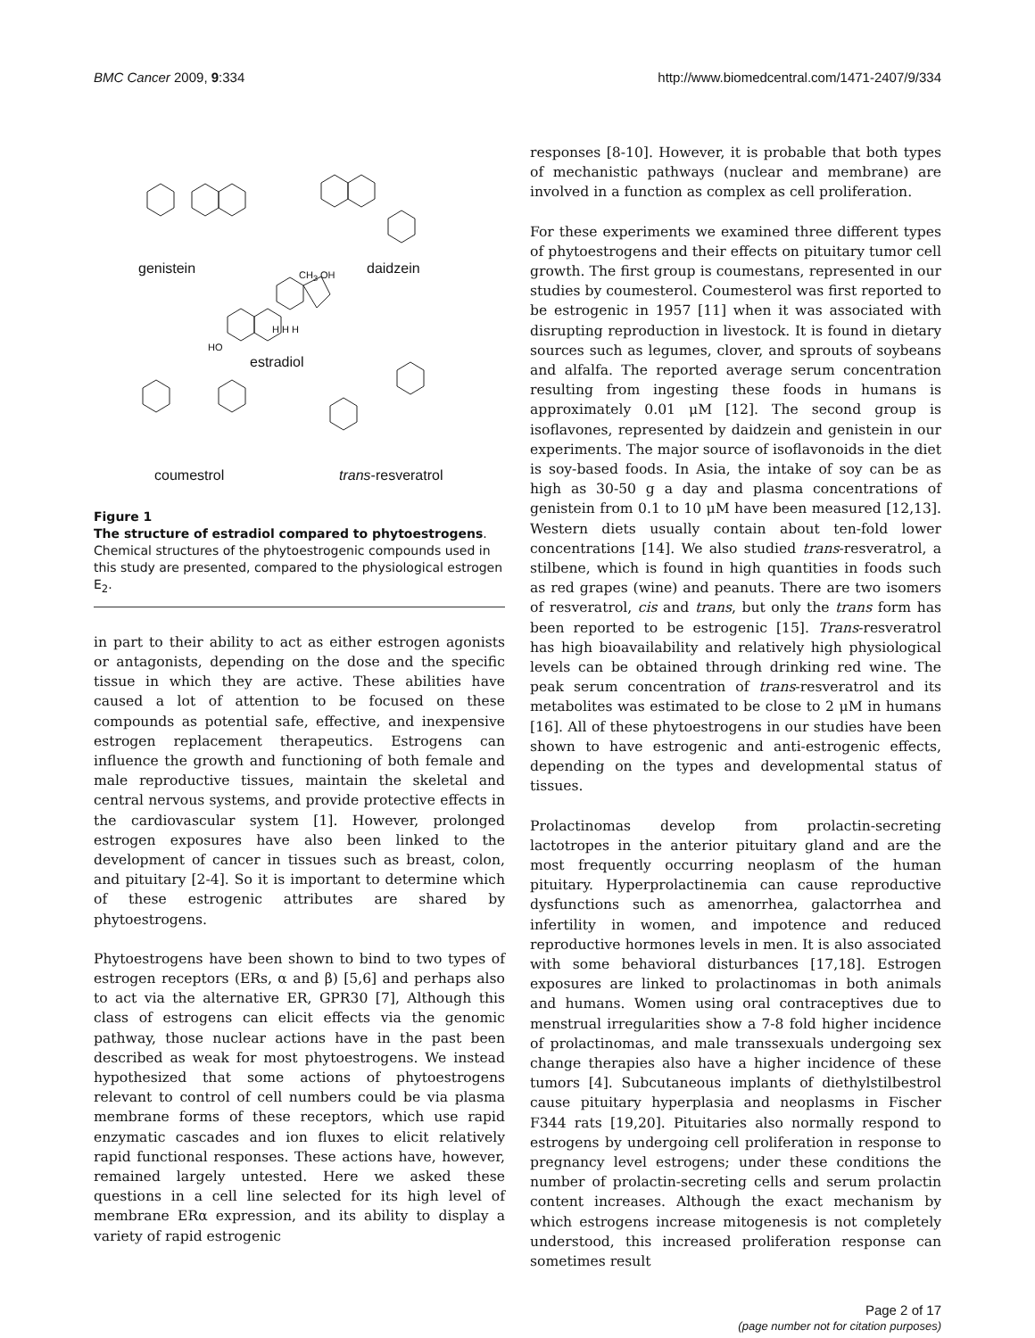BMC Cancer 2009, 9:334 http://www.biomedcentral.com/1471-2407/9/334
genistein daidzein CH<sub>3</sub> OH
H H H
HO
estradiol
coumestrol trans-resveratrol
Figure 1
The structure of estradiol compared to phytoestrogens. Chemical structures of the phytoestrogenic compounds used in this study are presented, compared to the physiological estrogen E<sub>2</sub>.
in part to their ability to act as either estrogen agonists or antagonists, depending on the dose and the specific tissue in which they are active. These abilities have caused a lot of attention to be focused on these compounds as potential safe, effective, and inexpensive estrogen replacement therapeutics. Estrogens can influence the growth and functioning of both female and male reproductive tissues, maintain the skeletal and central nervous systems, and provide protective effects in the cardiovascular system [1]. However, prolonged estrogen exposures have also been linked to the development of cancer in tissues such as breast, colon, and pituitary [2-4]. So it is important to determine which of these estrogenic attributes are shared by phytoestrogens.
Phytoestrogens have been shown to bind to two types of estrogen receptors (ERs, α and β) [5,6] and perhaps also to act via the alternative ER, GPR30 [7], Although this class of estrogens can elicit effects via the genomic pathway, those nuclear actions have in the past been described as weak for most phytoestrogens. We instead hypothesized that some actions of phytoestrogens relevant to control of cell numbers could be via plasma membrane forms of these receptors, which use rapid enzymatic cascades and ion fluxes to elicit relatively rapid functional responses. These actions have, however, remained largely untested. Here we asked these questions in a cell line selected for its high level of membrane ERα expression, and its ability to display a variety of rapid estrogenic
responses [8-10]. However, it is probable that both types of mechanistic pathways (nuclear and membrane) are involved in a function as complex as cell proliferation.
For these experiments we examined three different types of phytoestrogens and their effects on pituitary tumor cell growth. The first group is coumestans, represented in our studies by coumesterol. Coumesterol was first reported to be estrogenic in 1957 [11] when it was associated with disrupting reproduction in livestock. It is found in dietary sources such as legumes, clover, and sprouts of soybeans and alfalfa. The reported average serum concentration resulting from ingesting these foods in humans is approximately 0.01 μM [12]. The second group is isoflavones, represented by daidzein and genistein in our experiments. The major source of isoflavonoids in the diet is soy-based foods. In Asia, the intake of soy can be as high as 30-50 g a day and plasma concentrations of genistein from 0.1 to 10 μM have been measured [12,13]. Western diets usually contain about ten-fold lower concentrations [14]. We also studied trans-resveratrol, a stilbene, which is found in high quantities in foods such as red grapes (wine) and peanuts. There are two isomers of resveratrol, cis and trans, but only the trans form has been reported to be estrogenic [15]. Trans-resveratrol has high bioavailability and relatively high physiological levels can be obtained through drinking red wine. The peak serum concentration of trans-resveratrol and its metabolites was estimated to be close to 2 μM in humans [16]. All of these phytoestrogens in our studies have been shown to have estrogenic and anti-estrogenic effects, depending on the types and developmental status of tissues.
Prolactinomas develop from prolactin-secreting lactotropes in the anterior pituitary gland and are the most frequently occurring neoplasm of the human pituitary. Hyperprolactinemia can cause reproductive dysfunctions such as amenorrhea, galactorrhea and infertility in women, and impotence and reduced reproductive hormones levels in men. It is also associated with some behavioral disturbances [17,18]. Estrogen exposures are linked to prolactinomas in both animals and humans. Women using oral contraceptives due to menstrual irregularities show a 7-8 fold higher incidence of prolactinomas, and male transsexuals undergoing sex change therapies also have a higher incidence of these tumors [4]. Subcutaneous implants of diethylstilbestrol cause pituitary hyperplasia and neoplasms in Fischer F344 rats [19,20]. Pituitaries also normally respond to estrogens by undergoing cell proliferation in response to pregnancy level estrogens; under these conditions the number of prolactin-secreting cells and serum prolactin content increases. Although the exact mechanism by which estrogens increase mitogenesis is not completely understood, this increased proliferation response can sometimes result
Page 2 of 17
(page number not for citation purposes)